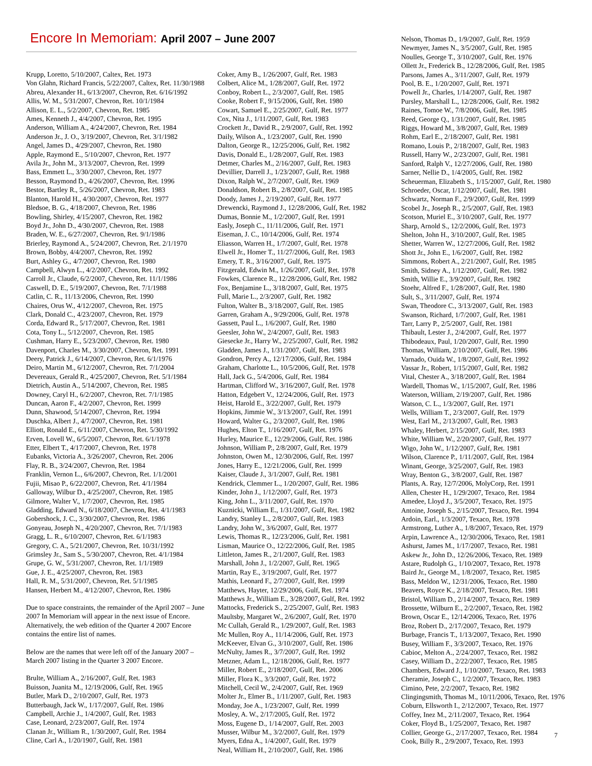Encore In Memoriam: April 2007 – June 2007
Krupp, Loretto, 5/10/2007, Caltex, Ret. 1973
Von Glahn, Richard Francis, 5/22/2007, Caltex, Ret. 11/30/1988
Abreu, Alexander H., 6/13/2007, Chevron, Ret. 6/16/1992
Allis, W. M., 5/31/2007, Chevron, Ret. 10/1/1984
Allison, E. L., 5/2/2007, Chevron, Ret. 1985
Ames, Kenneth J., 4/4/2007, Chevron, Ret. 1995
Anderson, William A., 4/24/2007, Chevron, Ret. 1984
Anderson Jr., J. O., 3/19/2007, Chevron, Ret. 3/1/1982
Angel, James D., 4/29/2007, Chevron, Ret. 1980
Apple, Raymond E., 5/10/2007, Chevron, Ret. 1977
Avila Jr., John M., 3/13/2007, Chevron, Ret. 1999
Bass, Emmett L., 3/30/2007, Chevron, Ret. 1977
Besson, Raymond D., 4/26/2007, Chevron, Ret. 1996
Bestor, Bartley R., 5/26/2007, Chevron, Ret. 1983
Blanton, Harold H., 4/30/2007, Chevron, Ret. 1977
Bledsoe, B. G., 4/18/2007, Chevron, Ret. 1986
Bowling, Shirley, 4/15/2007, Chevron, Ret. 1982
Boyd Jr., John D., 4/30/2007, Chevron, Ret. 1988
Braden, W. E., 6/27/2007, Chevron, Ret. 9/1/1986
Brierley, Raymond A., 5/24/2007, Chevron, Ret. 2/1/1970
Brown, Bobby, 4/4/2007, Chevron, Ret. 1992
Burt, Ashley G., 4/7/2007, Chevron, Ret. 1980
Campbell, Alwyn L., 4/2/2007, Chevron, Ret. 1992
Carroll Jr., Claude, 6/2/2007, Chevron, Ret. 11/1/1986
Caswell, D. E., 5/19/2007, Chevron, Ret. 7/1/1988
Catlin, C. R., 11/13/2006, Chevron, Ret. 1990
Chaires, Orus W., 4/12/2007, Chevron, Ret. 1975
Clark, Donald C., 4/23/2007, Chevron, Ret. 1979
Corda, Edward R., 5/17/2007, Chevron, Ret. 1981
Cota, Tony L., 5/12/2007, Chevron, Ret. 1985
Cushman, Harry E., 5/23/2007, Chevron, Ret. 1980
Davenport, Charles M., 3/30/2007, Chevron, Ret. 1991
Deery, Patrick J., 6/14/2007, Chevron, Ret. 6/1/1976
Deiro, Martin M., 6/12/2007, Chevron, Ret. 7/1/2004
Devereaux, Gerald R., 4/25/2007, Chevron, Ret. 5/1/1984
Dietrich, Austin A., 5/14/2007, Chevron, Ret. 1985
Downey, Caryl H., 6/2/2007, Chevron, Ret. 7/1/1985
Duncan, Aaron F., 4/2/2007, Chevron, Ret. 1999
Dunn, Shawood, 5/14/2007, Chevron, Ret. 1994
Duschka, Albert J., 4/7/2007, Chevron, Ret. 1981
Elliott, Ronald E., 6/11/2007, Chevron, Ret. 5/30/1992
Erven, Lovell W., 6/5/2007, Chevron, Ret. 6/1/1978
Etter, Elbert T., 4/17/2007, Chevron, Ret. 1978
Eubanks, Victoria A., 3/26/2007, Chevron, Ret. 2006
Flay, R. B., 3/24/2007, Chevron, Ret. 1984
Franklin, Vernon L., 6/6/2007, Chevron, Ret. 1/1/2001
Fujii, Misao P., 6/22/2007, Chevron, Ret. 4/1/1984
Galloway, Wilbur D., 4/25/2007, Chevron, Ret. 1985
Gilmore, Walter V., 1/7/2007, Chevron, Ret. 1985
Gladding, Edward N., 6/18/2007, Chevron, Ret. 4/1/1983
Gobershock, J. C., 3/30/2007, Chevron, Ret. 1986
Gonyeau, Joseph N., 4/20/2007, Chevron, Ret. 7/1/1983
Gragg, L. R., 6/10/2007, Chevron, Ret. 6/1/1983
Gregory, C. A., 5/21/2007, Chevron, Ret. 10/31/1992
Grimsley Jr., Sam S., 5/30/2007, Chevron, Ret. 4/1/1984
Grupe, G. W., 5/31/2007, Chevron, Ret. 1/1/1989
Gue, J. E., 4/25/2007, Chevron, Ret. 1983
Hall, R. M., 5/31/2007, Chevron, Ret. 5/1/1985
Hansen, Herbert M., 4/12/2007, Chevron, Ret. 1986
Due to space constraints, the remainder of the April 2007 – June 2007 In Memoriam will appear in the next issue of Encore. Alternatively, the web edition of the Quarter 4 2007 Encore contains the entire list of names.
Below are the names that were left off of the January 2007 – March 2007 listing in the Quarter 3 2007 Encore.
Brulte, William A., 2/16/2007, Gulf, Ret. 1983
Buisson, Juanita M., 12/19/2006, Gulf, Ret. 1965
Butler, Mark D., 2/10/2007, Gulf, Ret. 1973
Butterbaugh, Jack W., 1/17/2007, Gulf, Ret. 1986
Campbell, Archie J., 1/4/2007, Gulf, Ret. 1983
Case, Leonard, 2/23/2007, Gulf, Ret. 1974
Clanan Jr., William R., 1/30/2007, Gulf, Ret. 1984
Cline, Carl A., 1/20/1907, Gulf, Ret. 1981
Coker, Amy B., 1/26/2007, Gulf, Ret. 1983
Colbert, Alice M., 1/28/2007, Gulf, Ret. 1972
Conboy, Robert L., 2/3/2007, Gulf, Ret. 1985
Cooke, Robert F., 9/15/2006, Gulf, Ret. 1980
Cowart, Samuel E., 2/25/2007, Gulf, Ret. 1977
Cox, Nita J., 1/11/2007, Gulf, Ret. 1983
Crockett Jr., David R., 2/9/2007, Gulf, Ret. 1992
Daily, Wilson A., 1/23/2007, Gulf, Ret. 1990
Dalton, George R., 12/25/2006, Gulf, Ret. 1982
Davis, Donald E., 1/28/2007, Gulf, Ret. 1983
Detmer, Charles M., 2/16/2007, Gulf, Ret. 1983
Devillier, Darrell J., 1/23/2007, Gulf, Ret. 1988
Dixon, Ralph W., 2/7/2007, Gulf, Ret. 1969
Donaldson, Robert B., 2/8/2007, Gulf, Ret. 1985
Doody, James J., 2/19/2007, Gulf, Ret. 1977
Drewencki, Raymond J., 12/28/2006, Gulf, Ret. 1982
Dumas, Bonnie M., 1/2/2007, Gulf, Ret. 1991
Easly, Joseph C., 11/11/2006, Gulf, Ret. 1971
Eiseman, J. C., 10/14/2006, Gulf, Ret. 1974
Eliasson, Warren H., 1/7/2007, Gulf, Ret. 1978
Elwell Jr., Homer T., 11/27/2006, Gulf, Ret. 1983
Emery, T. R., 3/16/2007, Gulf, Ret. 1975
Fitzgerald, Edwin M., 1/26/2007, Gulf, Ret. 1978
Fowkes, Clarence R., 12/28/2006, Gulf, Ret. 1982
Fox, Benjamine L., 3/18/2007, Gulf, Ret. 1975
Full, Marie L., 2/3/2007, Gulf, Ret. 1982
Fulton, Walter B., 3/18/2007, Gulf, Ret. 1985
Garren, Graham A., 9/29/2006, Gulf, Ret. 1978
Gassett, Paul L., 1/6/2007, Gulf, Ret. 1980
Geesler, John W., 2/4/2007, Gulf, Ret. 1983
Giesecke Jr., Harry W., 2/25/2007, Gulf, Ret. 1982
Gladden, James J., 1/31/2007, Gulf, Ret. 1983
Gondron, Percy A., 12/17/2006, Gulf, Ret. 1984
Graham, Charlotte L., 10/5/2006, Gulf, Ret. 1978
Hall, Jack G., 5/4/2006, Gulf, Ret. 1984
Hartman, Clifford W., 3/16/2007, Gulf, Ret. 1978
Hatton, Edgebert V., 12/24/2006, Gulf, Ret. 1973
Heist, Harold E., 3/22/2007, Gulf, Ret. 1979
Hopkins, Jimmie W., 3/13/2007, Gulf, Ret. 1991
Howard, Walter G., 2/3/2007, Gulf, Ret. 1986
Hughes, Elton T., 1/16/2007, Gulf, Ret. 1976
Hurley, Maurice E., 12/29/2006, Gulf, Ret. 1986
Johnson, William P., 2/8/2007, Gulf, Ret. 1979
Johnston, Owen M., 12/30/2006, Gulf, Ret. 1997
Jones, Harry E., 12/21/2006, Gulf, Ret. 1999
Kaiser, Claude J., 3/1/2007, Gulf, Ret. 1981
Kendrick, Clemmer L., 1/20/2007, Gulf, Ret. 1986
Kinder, John J., 1/12/2007, Gulf, Ret. 1973
King, John L., 3/11/2007, Gulf, Ret. 1970
Kuznicki, William E., 1/31/2007, Gulf, Ret. 1982
Landry, Stanley L., 2/8/2007, Gulf, Ret. 1983
Landry, John W., 3/6/2007, Gulf, Ret. 1977
Lewis, Thomas R., 12/23/2006, Gulf, Ret. 1981
Lisman, Maurice O., 12/22/2006, Gulf, Ret. 1985
Littleton, James R., 2/1/2007, Gulf, Ret. 1983
Marshall, John J., 1/2/2007, Gulf, Ret. 1965
Martin, Ray E., 3/19/2007, Gulf, Ret. 1977
Mathis, Leonard F., 2/7/2007, Gulf, Ret. 1999
Matthews, Hayter, 12/29/2006, Gulf, Ret. 1974
Matthews Jr., William E., 3/28/2007, Gulf, Ret. 1992
Mattocks, Frederick S., 2/25/2007, Gulf, Ret. 1983
Maultsby, Margaret W., 2/6/2007, Gulf, Ret. 1970
Mc Cullah, Gerald R., 1/29/2007, Gulf, Ret. 1983
Mc Mullen, Roy A., 11/14/2006, Gulf, Ret. 1973
McKeever, Elvan G., 3/10/2007, Gulf, Ret. 1986
McNulty, James R., 3/7/2007, Gulf, Ret. 1992
Metzner, Adam L., 12/18/2006, Gulf, Ret. 1977
Miller, Robert E., 2/18/2007, Gulf, Ret. 2006
Miller, Flora K., 3/3/2007, Gulf, Ret. 1972
Mitchell, Cecil W., 2/4/2007, Gulf, Ret. 1969
Molter Jr., Elmer B., 1/11/2007, Gulf, Ret. 1983
Monday, Joe A., 1/23/2007, Gulf, Ret. 1999
Mosley, A. W., 2/17/2005, Gulf, Ret. 1972
Moss, Eugene D., 1/14/2007, Gulf, Ret. 2003
Musser, Wilbur M., 3/2/2007, Gulf, Ret. 1979
Myers, Edna A., 1/4/2007, Gulf, Ret. 1979
Neal, William H., 2/10/2007, Gulf, Ret. 1986
Nelson, Thomas D., 1/9/2007, Gulf, Ret. 1959
Newmyer, James N., 3/5/2007, Gulf, Ret. 1985
Noulles, George T., 3/10/2007, Gulf, Ret. 1976
Ollett Jr., Frederick B., 12/28/2006, Gulf, Ret. 1985
Parsons, James A., 3/11/2007, Gulf, Ret. 1979
Pool, B. E., 1/20/2007, Gulf, Ret. 1971
Powell Jr., Charles, 1/14/2007, Gulf, Ret. 1987
Pursley, Marshall L., 12/28/2006, Gulf, Ret. 1982
Raines, Tomoe W., 7/8/2006, Gulf, Ret. 1985
Reed, George Q., 1/31/2007, Gulf, Ret. 1985
Riggs, Howard M., 3/8/2007, Gulf, Ret. 1989
Rohm, Earl E., 2/18/2007, Gulf, Ret. 1981
Romano, Louis P., 2/18/2007, Gulf, Ret. 1983
Russell, Harry W., 2/23/2007, Gulf, Ret. 1981
Sanford, Ralph V., 12/27/2006, Gulf, Ret. 1980
Sarner, Nellie D., 1/4/2005, Gulf, Ret. 1982
Scheuerman, Elizabeth S., 1/15/2007, Gulf, Ret. 1980
Schroeder, Oscar, 1/12/2007, Gulf, Ret. 1981
Schwartz, Norman F., 2/9/2007, Gulf, Ret. 1999
Scobel Jr., Joseph R., 2/5/2007, Gulf, Ret. 1983
Scotson, Muriel E., 3/10/2007, Gulf, Ret. 1977
Sharp, Arnold S., 12/2/2006, Gulf, Ret. 1973
Shelton, John H., 3/10/2007, Gulf, Ret. 1985
Shetter, Warren W., 12/27/2006, Gulf, Ret. 1982
Shott Jr., John E., 1/6/2007, Gulf, Ret. 1982
Simmons, Robert A., 2/21/2007, Gulf, Ret. 1985
Smith, Sidney A., 1/12/2007, Gulf, Ret. 1982
Smith, Willie E., 3/9/2007, Gulf, Ret. 1982
Stoehr, Alfred F., 1/28/2007, Gulf, Ret. 1980
Sult, S., 3/11/2007, Gulf, Ret. 1974
Swan, Theodore C., 3/13/2007, Gulf, Ret. 1983
Swanson, Richard, 1/7/2007, Gulf, Ret. 1981
Tarr, Larry P., 2/5/2007, Gulf, Ret. 1981
Thibault, Lester J., 2/4/2007, Gulf, Ret. 1977
Thibodeaux, Paul, 1/20/2007, Gulf, Ret. 1990
Thomas, William, 2/10/2007, Gulf, Ret. 1986
Varnado, Ouida W., 1/8/2007, Gulf, Ret. 1992
Vassar Jr., Robert, 1/15/2007, Gulf, Ret. 1982
Vital, Chester A., 3/18/2007, Gulf, Ret. 1984
Wardell, Thomas W., 1/15/2007, Gulf, Ret. 1986
Waterson, William, 2/19/2007, Gulf, Ret. 1986
Watson, C. L., 1/3/2007, Gulf, Ret. 1971
Wells, William T., 2/3/2007, Gulf, Ret. 1979
West, Earl M., 2/13/2007, Gulf, Ret. 1983
Whaley, Herbert, 2/15/2007, Gulf, Ret. 1983
White, William W., 2/20/2007, Gulf, Ret. 1977
Wigo, John W., 1/12/2007, Gulf, Ret. 1981
Wilson, Clarence P., 1/11/2007, Gulf, Ret. 1984
Winant, George, 3/25/2007, Gulf, Ret. 1983
Wray, Benton G., 3/8/2007, Gulf, Ret. 1987
Plants, A. Ray, 12/7/2006, MolyCorp, Ret. 1991
Allen, Chester H., 1/29/2007, Texaco, Ret. 1984
Amedee, Lloyd J., 3/5/2007, Texaco, Ret. 1975
Antoine, Joseph S., 2/15/2007, Texaco, Ret. 1994
Ardoin, Earl., 1/3/2007, Texaco, Ret. 1978
Armstrong, Luther A., 1/8/2007, Texaco, Ret. 1979
Arpin, Lawrence A., 12/30/2006, Texaco, Ret. 1981
Ashurst, James M., 1/17/2007, Texaco, Ret. 1981
Askew Jr., John D., 12/26/2006, Texaco, Ret. 1989
Astare, Rudolph G., 1/10/2007, Texaco, Ret. 1978
Baird Jr., George M., 1/8/2007, Texaco, Ret. 1985
Bass, Meldon W., 12/31/2006, Texaco, Ret. 1980
Beavers, Royce K., 2/18/2007, Texaco, Ret. 1981
Bristol, William D., 2/14/2007, Texaco, Ret. 1989
Brossette, Wilburn E., 2/2/2007, Texaco, Ret. 1982
Brown, Oscar E., 12/14/2006, Texaco, Ret. 1976
Broz, Robert D., 2/17/2007, Texaco, Ret. 1979
Burbage, Francis T., 1/13/2007, Texaco, Ret. 1990
Busey, William F., 3/3/2007, Texaco, Ret. 1976
Cabioc, Melton A., 2/24/2007, Texaco, Ret. 1982
Casey, William D., 2/22/2007, Texaco, Ret. 1985
Chambers, Edward J., 1/10/2007, Texaco, Ret. 1983
Cheramie, Joseph C., 1/2/2007, Texaco, Ret. 1983
Cimino, Pete, 2/2/2007, Texaco, Ret. 1982
Clingingsmith, Thomas M., 10/11/2006, Texaco, Ret. 1976
Coburn, Ellsworth I., 2/12/2007, Texaco, Ret. 1977
Coffey, Inez M., 2/11/2007, Texaco, Ret. 1964
Coker, Floyd B., 1/25/2007, Texaco, Ret. 1987
Collier, George G., 2/17/2007, Texaco, Ret. 1984
Cook, Billy R., 2/9/2007, Texaco, Ret. 1993
7